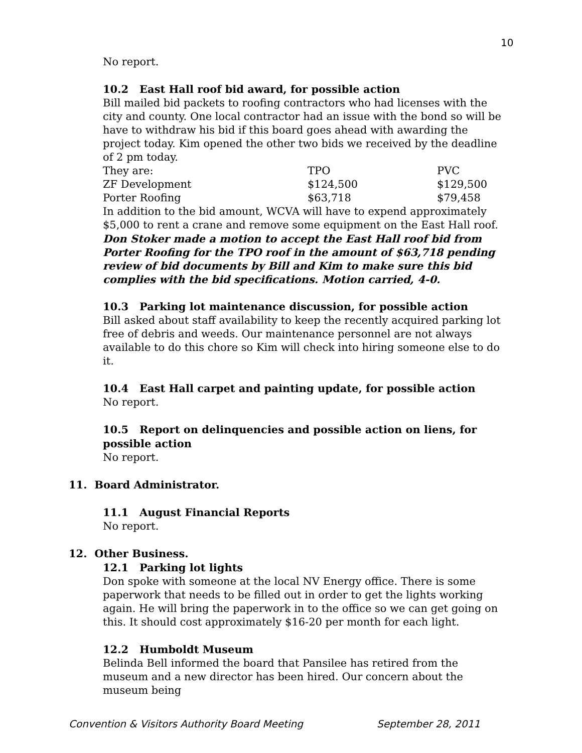10
No report.
10.2 East Hall roof bid award, for possible action
Bill mailed bid packets to roofing contractors who had licenses with the city and county. One local contractor had an issue with the bond so will be have to withdraw his bid if this board goes ahead with awarding the project today. Kim opened the other two bids we received by the deadline of 2 pm today.
| They are: | TPO | PVC |
| ZF Development | $124,500 | $129,500 |
| Porter Roofing | $63,718 | $79,458 |
In addition to the bid amount, WCVA will have to expend approximately $5,000 to rent a crane and remove some equipment on the East Hall roof.
Don Stoker made a motion to accept the East Hall roof bid from Porter Roofing for the TPO roof in the amount of $63,718 pending review of bid documents by Bill and Kim to make sure this bid complies with the bid specifications. Motion carried, 4-0.
10.3 Parking lot maintenance discussion, for possible action
Bill asked about staff availability to keep the recently acquired parking lot free of debris and weeds. Our maintenance personnel are not always available to do this chore so Kim will check into hiring someone else to do it.
10.4 East Hall carpet and painting update, for possible action
No report.
10.5 Report on delinquencies and possible action on liens, for possible action
No report.
11. Board Administrator.
11.1 August Financial Reports
No report.
12. Other Business.
12.1 Parking lot lights
Don spoke with someone at the local NV Energy office. There is some paperwork that needs to be filled out in order to get the lights working again. He will bring the paperwork in to the office so we can get going on this. It should cost approximately $16-20 per month for each light.
12.2 Humboldt Museum
Belinda Bell informed the board that Pansilee has retired from the museum and a new director has been hired. Our concern about the museum being
Convention & Visitors Authority Board Meeting September 28, 2011